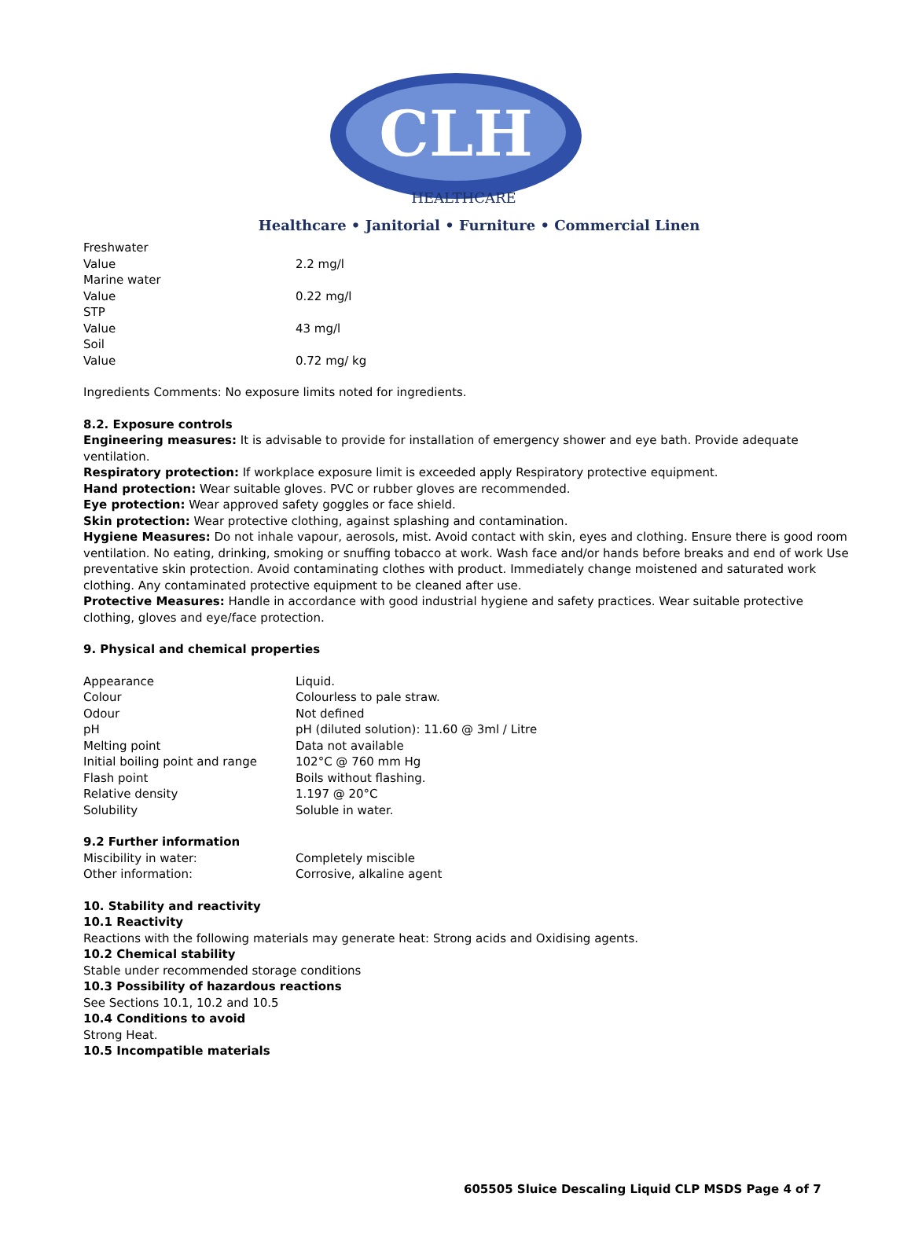CLH
HEALTHCARE
Healthcare • Janitorial • Furniture • Commercial Linen
| Freshwater | |
| Value | 2.2 mg/l |
| Marine water | |
| Value | 0.22 mg/l |
| STP | |
| Value | 43 mg/l |
| Soil | |
| Value | 0.72 mg/ kg |
Ingredients Comments: No exposure limits noted for ingredients.
8.2. Exposure controls
Engineering measures: It is advisable to provide for installation of emergency shower and eye bath. Provide adequate ventilation.
Respiratory protection: If workplace exposure limit is exceeded apply Respiratory protective equipment.
Hand protection: Wear suitable gloves. PVC or rubber gloves are recommended.
Eye protection: Wear approved safety goggles or face shield.
Skin protection: Wear protective clothing, against splashing and contamination.
Hygiene Measures: Do not inhale vapour, aerosols, mist. Avoid contact with skin, eyes and clothing. Ensure there is good room ventilation. No eating, drinking, smoking or snuffing tobacco at work. Wash face and/or hands before breaks and end of work Use preventative skin protection. Avoid contaminating clothes with product. Immediately change moistened and saturated work clothing. Any contaminated protective equipment to be cleaned after use.
Protective Measures: Handle in accordance with good industrial hygiene and safety practices. Wear suitable protective clothing, gloves and eye/face protection.
9. Physical and chemical properties
| Appearance | Liquid. |
| Colour | Colourless to pale straw. |
| Odour | Not defined |
| pH | pH (diluted solution): 11.60 @ 3ml / Litre |
| Melting point | Data not available |
| Initial boiling point and range | 102°C @ 760 mm Hg |
| Flash point | Boils without flashing. |
| Relative density | 1.197 @ 20°C |
| Solubility | Soluble in water. |
9.2 Further information
| Miscibility in water: | Completely miscible |
| Other information: | Corrosive, alkaline agent |
10. Stability and reactivity
10.1 Reactivity
Reactions with the following materials may generate heat: Strong acids and Oxidising agents.
10.2 Chemical stability
Stable under recommended storage conditions
10.3 Possibility of hazardous reactions
See Sections 10.1, 10.2 and 10.5
10.4 Conditions to avoid
Strong Heat.
10.5 Incompatible materials
605505 Sluice Descaling Liquid CLP MSDS Page 4 of 7